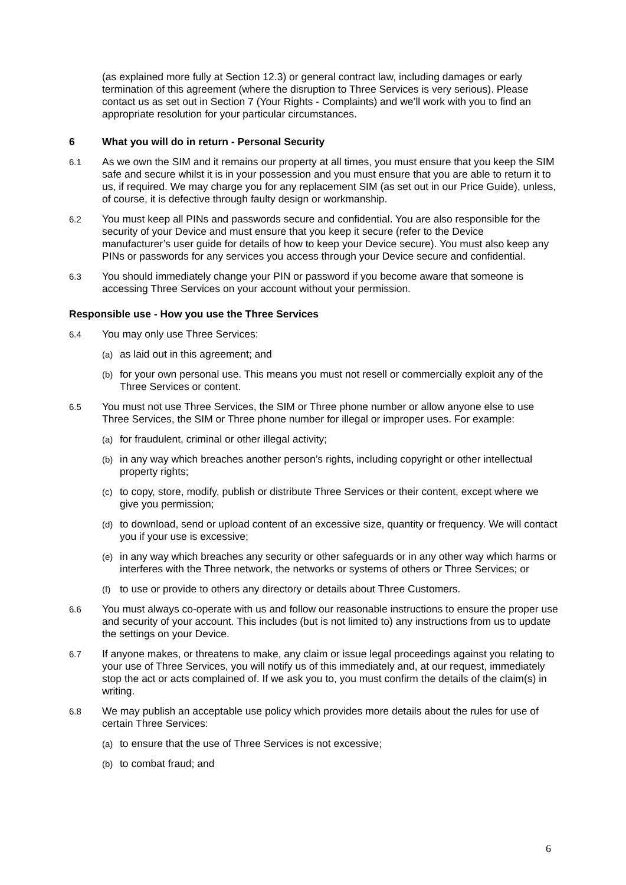(as explained more fully at Section 12.3) or general contract law, including damages or early termination of this agreement (where the disruption to Three Services is very serious). Please contact us as set out in Section 7 (Your Rights - Complaints) and we’ll work with you to find an appropriate resolution for your particular circumstances.
6 What you will do in return - Personal Security
6.1
As we own the SIM and it remains our property at all times, you must ensure that you keep the SIM safe and secure whilst it is in your possession and you must ensure that you are able to return it to us, if required. We may charge you for any replacement SIM (as set out in our Price Guide), unless, of course, it is defective through faulty design or workmanship.
6.2
You must keep all PINs and passwords secure and confidential. You are also responsible for the security of your Device and must ensure that you keep it secure (refer to the Device
manufacturer’s user guide for details of how to keep your Device secure). You must also keep any PINs or passwords for any services you access through your Device secure and confidential.
6.3
You should immediately change your PIN or password if you become aware that someone is accessing Three Services on your account without your permission.
Responsible use - How you use the Three Services
6.4
You may only use Three Services:
(a)
as laid out in this agreement; and
(b)
for your own personal use. This means you must not resell or commercially exploit any of the Three Services or content.
6.5
You must not use Three Services, the SIM or Three phone number or allow anyone else to use Three Services, the SIM or Three phone number for illegal or improper uses. For example:
(a)
for fraudulent, criminal or other illegal activity;
(b)
in any way which breaches another person’s rights, including copyright or other intellectual property rights;
(c)
to copy, store, modify, publish or distribute Three Services or their content, except where we give you permission;
(d)
to download, send or upload content of an excessive size, quantity or frequency. We will contact you if your use is excessive;
(e)
in any way which breaches any security or other safeguards or in any other way which harms or interferes with the Three network, the networks or systems of others or Three Services; or
(f)
to use or provide to others any directory or details about Three Customers.
6.6
You must always co-operate with us and follow our reasonable instructions to ensure the proper use and security of your account. This includes (but is not limited to) any instructions from us to update the settings on your Device.
6.7
If anyone makes, or threatens to make, any claim or issue legal proceedings against you relating to your use of Three Services, you will notify us of this immediately and, at our request, immediately stop the act or acts complained of. If we ask you to, you must confirm the details of the claim(s) in writing.
6.8
We may publish an acceptable use policy which provides more details about the rules for use of certain Three Services:
(a)
to ensure that the use of Three Services is not excessive;
(b)
to combat fraud; and
6